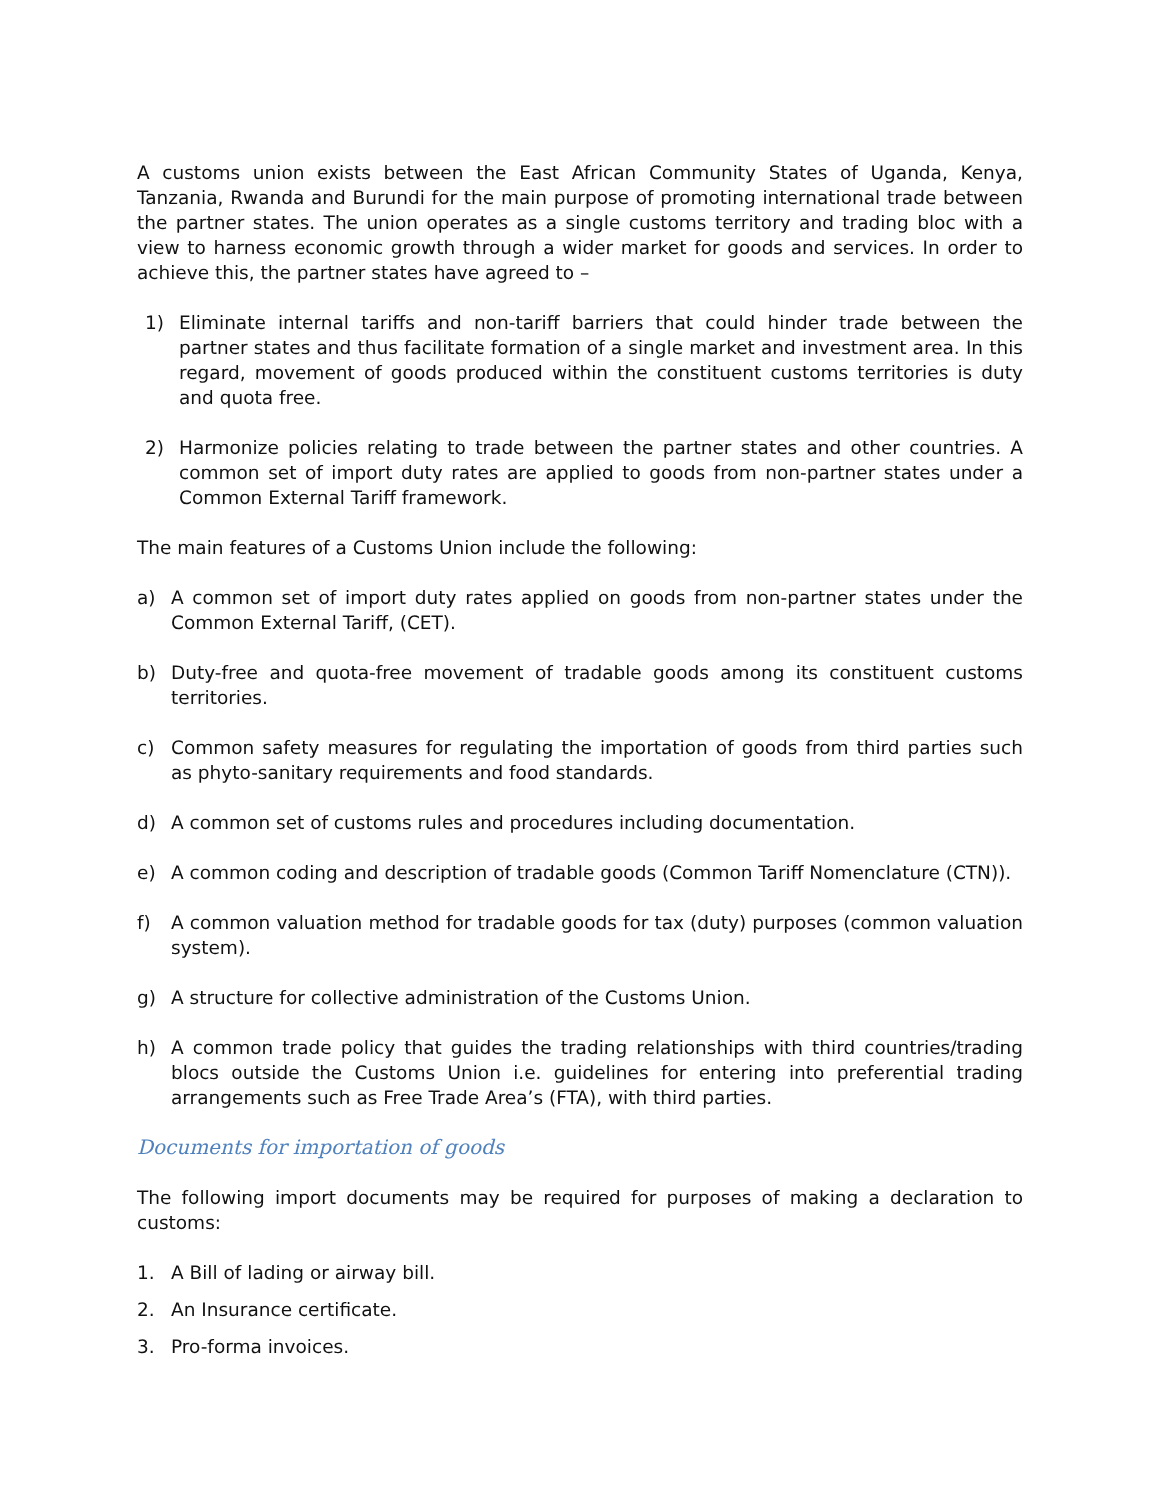A customs union exists between the East African Community States of Uganda, Kenya, Tanzania, Rwanda and Burundi for the main purpose of promoting international trade between the partner states. The union operates as a single customs territory and trading bloc with a view to harness economic growth through a wider market for goods and services. In order to achieve this, the partner states have agreed to –
1) Eliminate internal tariffs and non-tariff barriers that could hinder trade between the partner states and thus facilitate formation of a single market and investment area. In this regard, movement of goods produced within the constituent customs territories is duty and quota free.
2) Harmonize policies relating to trade between the partner states and other countries. A common set of import duty rates are applied to goods from non-partner states under a Common External Tariff framework.
The main features of a Customs Union include the following:
a) A common set of import duty rates applied on goods from non-partner states under the Common External Tariff, (CET).
b) Duty-free and quota-free movement of tradable goods among its constituent customs territories.
c) Common safety measures for regulating the importation of goods from third parties such as phyto-sanitary requirements and food standards.
d) A common set of customs rules and procedures including documentation.
e) A common coding and description of tradable goods (Common Tariff Nomenclature (CTN)).
f) A common valuation method for tradable goods for tax (duty) purposes (common valuation system).
g) A structure for collective administration of the Customs Union.
h) A common trade policy that guides the trading relationships with third countries/trading blocs outside the Customs Union i.e. guidelines for entering into preferential trading arrangements such as Free Trade Area’s (FTA), with third parties.
Documents for importation of goods
The following import documents may be required for purposes of making a declaration to customs:
1. A Bill of lading or airway bill.
2. An Insurance certificate.
3. Pro-forma invoices.